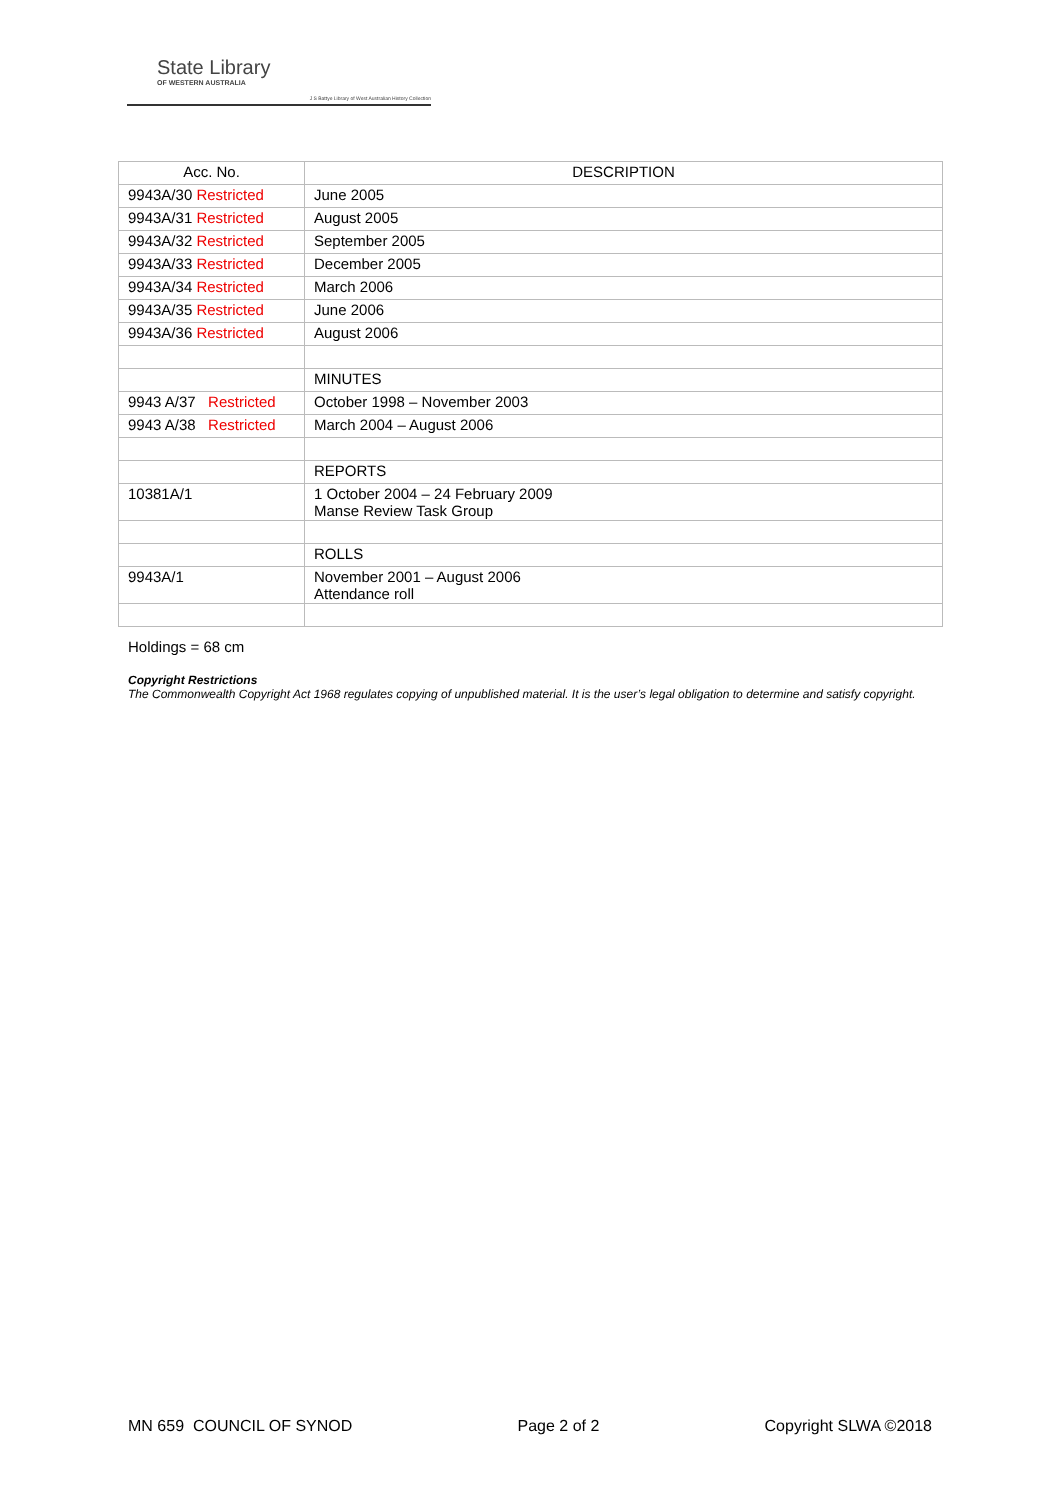State Library
OF WESTERN AUSTRALIA
J S Battye Library of West Australian History Collection
| Acc. No. | DESCRIPTION |
| --- | --- |
| 9943A/30 Restricted | June 2005 |
| 9943A/31 Restricted | August 2005 |
| 9943A/32 Restricted | September 2005 |
| 9943A/33 Restricted | December 2005 |
| 9943A/34 Restricted | March 2006 |
| 9943A/35 Restricted | June 2006 |
| 9943A/36 Restricted | August 2006 |
| | MINUTES |
| 9943 A/37 Restricted | October 1998 – November 2003 |
| 9943 A/38 Restricted | March 2004 – August 2006 |
| | REPORTS |
| 10381A/1 | 1 October 2004 – 24 February 2009 Manse Review Task Group |
| | ROLLS |
| 9943A/1 | November 2001 – August 2006 Attendance roll |
Holdings = 68 cm
Copyright Restrictions
The Commonwealth Copyright Act 1968 regulates copying of unpublished material. It is the user’s legal obligation to determine and satisfy copyright.
MN 659 COUNCIL OF SYNOD Page 2 of 2 Copyright SLWA ©2018